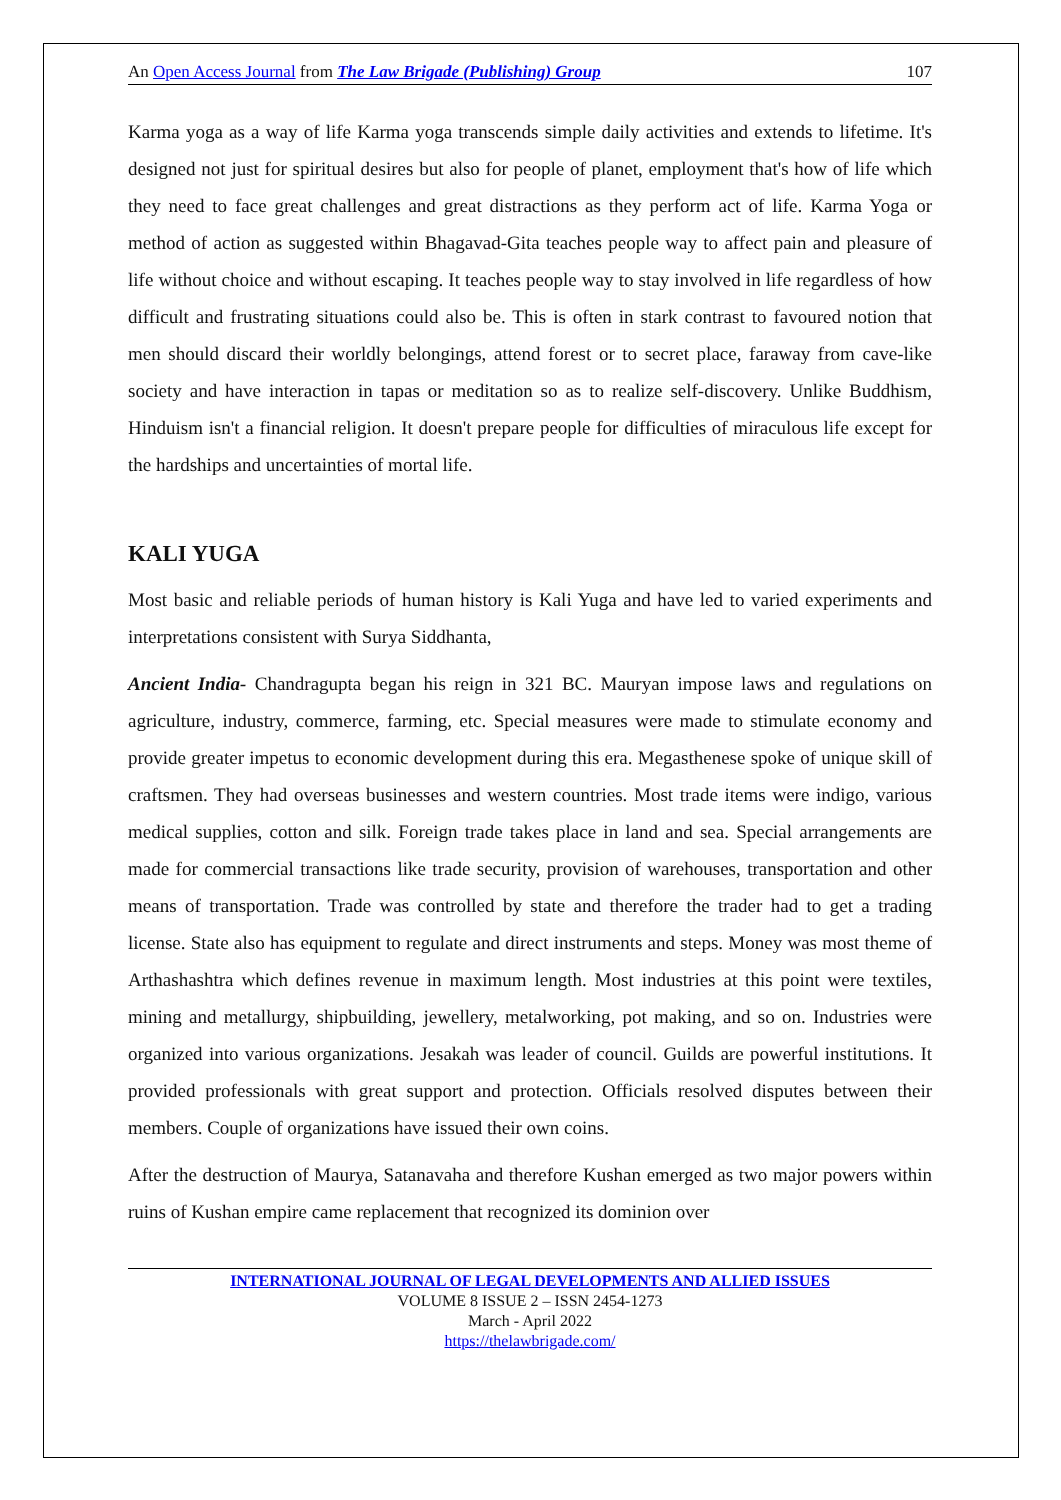An Open Access Journal from The Law Brigade (Publishing) Group 107
Karma yoga as a way of life Karma yoga transcends simple daily activities and extends to lifetime. It's designed not just for spiritual desires but also for people of planet, employment that's how of life which they need to face great challenges and great distractions as they perform act of life. Karma Yoga or method of action as suggested within Bhagavad-Gita teaches people way to affect pain and pleasure of life without choice and without escaping. It teaches people way to stay involved in life regardless of how difficult and frustrating situations could also be. This is often in stark contrast to favoured notion that men should discard their worldly belongings, attend forest or to secret place, faraway from cave-like society and have interaction in tapas or meditation so as to realize self-discovery. Unlike Buddhism, Hinduism isn't a financial religion. It doesn't prepare people for difficulties of miraculous life except for the hardships and uncertainties of mortal life.
KALI YUGA
Most basic and reliable periods of human history is Kali Yuga and have led to varied experiments and interpretations consistent with Surya Siddhanta,
Ancient India- Chandragupta began his reign in 321 BC. Mauryan impose laws and regulations on agriculture, industry, commerce, farming, etc. Special measures were made to stimulate economy and provide greater impetus to economic development during this era. Megasthenese spoke of unique skill of craftsmen. They had overseas businesses and western countries. Most trade items were indigo, various medical supplies, cotton and silk. Foreign trade takes place in land and sea. Special arrangements are made for commercial transactions like trade security, provision of warehouses, transportation and other means of transportation. Trade was controlled by state and therefore the trader had to get a trading license. State also has equipment to regulate and direct instruments and steps. Money was most theme of Arthashashtra which defines revenue in maximum length. Most industries at this point were textiles, mining and metallurgy, shipbuilding, jewellery, metalworking, pot making, and so on. Industries were organized into various organizations. Jesakah was leader of council. Guilds are powerful institutions. It provided professionals with great support and protection. Officials resolved disputes between their members. Couple of organizations have issued their own coins.
After the destruction of Maurya, Satanavaha and therefore Kushan emerged as two major powers within ruins of Kushan empire came replacement that recognized its dominion over
INTERNATIONAL JOURNAL OF LEGAL DEVELOPMENTS AND ALLIED ISSUES
VOLUME 8 ISSUE 2 – ISSN 2454-1273
March - April 2022
https://thelawbrigade.com/